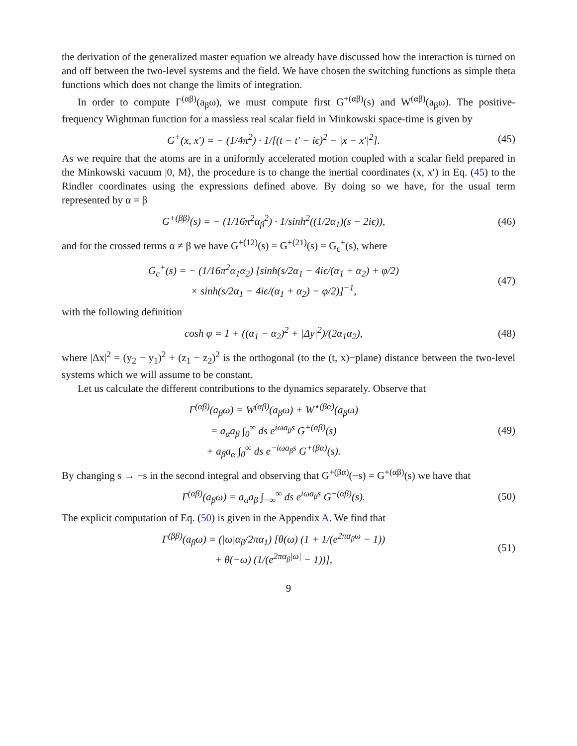the derivation of the generalized master equation we already have discussed how the interaction is turned on and off between the two-level systems and the field. We have chosen the switching functions as simple theta functions which does not change the limits of integration.
In order to compute Γ<sup>(αβ)</sup>(a<sub>β</sub>ω), we must compute first G<sup>+(αβ)</sup>(s) and W<sup>(αβ)</sup>(a<sub>β</sub>ω). The positive-frequency Wightman function for a massless real scalar field in Minkowski space-time is given by
G<sup>+</sup>(x, x′) = − (1/4π<sup>2</sup>) · 1/[(t − t′ − iϵ)<sup>2</sup> − |x − x′|<sup>2</sup>]. (45)
As we require that the atoms are in a uniformly accelerated motion coupled with a scalar field prepared in the Minkowski vacuum |0, M⟩, the procedure is to change the inertial coordinates (x, x′) in Eq. (45) to the Rindler coordinates using the expressions defined above. By doing so we have, for the usual term represented by α = β
G<sup>+(ββ)</sup>(s) = − (1/16π<sup>2</sup>α<sub>β</sub><sup>2</sup>) · 1/sinh<sup>2</sup>((1/2α<sub>1</sub>)(s − 2iϵ)), (46)
and for the crossed terms α ≠ β we have G<sup>+(12)</sup>(s) = G<sup>+(21)</sup>(s) = G<sub>c</sub><sup>+</sup>(s), where
G<sub>c</sub><sup>+</sup>(s) = − (1/16π<sup>2</sup>α<sub>1</sub>α<sub>2</sub>) [sinh(s/2α<sub>1</sub> − 4iϵ/(α<sub>1</sub> + α<sub>2</sub>) + φ/2)
× sinh(s/2α<sub>1</sub> − 4iϵ/(α<sub>1</sub> + α<sub>2</sub>) − φ/2)]<sup>−1</sup>, (47)
with the following definition
cosh φ = 1 + ((α<sub>1</sub> − α<sub>2</sub>)<sup>2</sup> + |Δy|<sup>2</sup>)/(2α<sub>1</sub>α<sub>2</sub>), (48)
where |Δx|<sup>2</sup> = (y<sub>2</sub> − y<sub>1</sub>)<sup>2</sup> + (z<sub>1</sub> − z<sub>2</sub>)<sup>2</sup> is the orthogonal (to the (t, x)−plane) distance between the two-level systems which we will assume to be constant.
Let us calculate the different contributions to the dynamics separately. Observe that
Γ<sup>(αβ)</sup>(a<sub>β</sub>ω) = W<sup>(αβ)</sup>(a<sub>β</sub>ω) + W<sup>⋆(βα)</sup>(a<sub>β</sub>ω)
= a<sub>α</sub>a<sub>β</sub> ∫<sub>0</sub><sup>∞</sup> ds e<sup>iωa<sub>β</sub>s</sup> G<sup>+(αβ)</sup>(s)
+ a<sub>β</sub>a<sub>α</sub> ∫<sub>0</sub><sup>∞</sup> ds e<sup>−iωa<sub>β</sub>s</sup> G<sup>+(βα)</sup>(s). (49)
By changing s → −s in the second integral and observing that G<sup>+(βα)</sup>(−s) = G<sup>+(αβ)</sup>(s) we have that
Γ<sup>(αβ)</sup>(a<sub>β</sub>ω) = a<sub>α</sub>a<sub>β</sub> ∫<sub>−∞</sub><sup>∞</sup> ds e<sup>iωa<sub>β</sub>s</sup> G<sup>+(αβ)</sup>(s). (50)
The explicit computation of Eq. (50) is given in the Appendix A. We find that
Γ<sup>(ββ)</sup>(a<sub>β</sub>ω) = (|ω|α<sub>β</sub>/2πα<sub>1</sub>) [θ(ω) (1 + 1/(e<sup>2πα<sub>β</sub>ω</sup> − 1))
+ θ(−ω) (1/(e<sup>2πα<sub>β</sub>|ω|</sup> − 1))], (51)
9